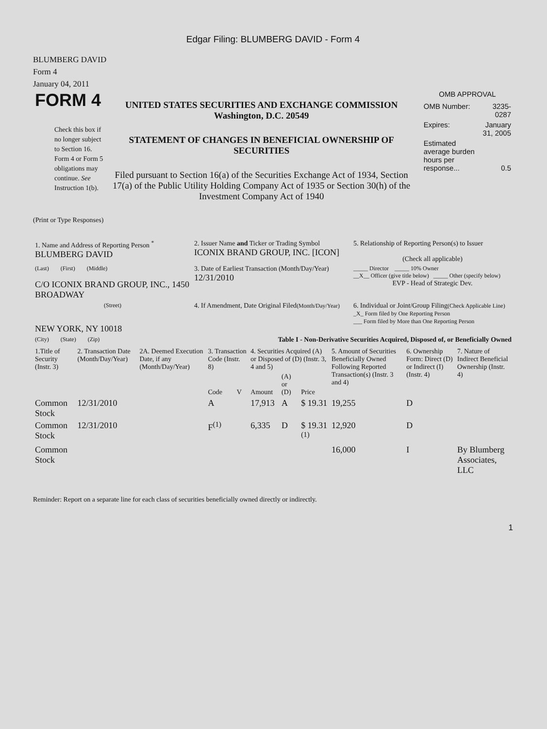Edgar Filing: BLUMBERG DAVID - Form 4
BLUMBERG DAVID
Form 4
January 04, 2011
FORM 4
Check this box if no longer subject to Section 16. Form 4 or Form 5 obligations may continue. See Instruction 1(b).
UNITED STATES SECURITIES AND EXCHANGE COMMISSION
Washington, D.C. 20549
STATEMENT OF CHANGES IN BENEFICIAL OWNERSHIP OF SECURITIES
Filed pursuant to Section 16(a) of the Securities Exchange Act of 1934, Section 17(a) of the Public Utility Holding Company Act of 1935 or Section 30(h) of the Investment Company Act of 1940
OMB APPROVAL
| OMB Number: | 3235-0287 |
| Expires: | January 31, 2005 |
| Estimated average burden hours per response... | 0.5 |
(Print or Type Responses)
| 1. Name and Address of Reporting Person <sup>*</sup> BLUMBERG DAVID | 2. Issuer Name and Ticker or Trading Symbol ICONIX BRAND GROUP, INC. [ICON] | 5. Relationship of Reporting Person(s) to Issuer (Check all applicable) |
| (Last) (First) (Middle) C/O ICONIX BRAND GROUP, INC., 1450 BROADWAY | 3. Date of Earliest Transaction (Month/Day/Year) 12/31/2010 | _____ Director _____ 10% Owner __X__ Officer (give title below) _____ Other (specify below) EVP - Head of Strategic Dev. |
| (Street) NEW YORK, NY 10018 | 4. If Amendment, Date Original Filed (Month/Day/Year) | 6. Individual or Joint/Group Filing (Check Applicable Line) _X_ Form filed by One Reporting Person ___ Form filed by More than One Reporting Person |
| (City) (State) (Zip) | Table I - Non-Derivative Securities Acquired, Disposed of, or Beneficially Owned | |
| 1.Title of Security (Instr. 3) | 2. Transaction Date (Month/Day/Year) | 2A. Deemed Execution Date, if any (Month/Day/Year) | 3. Transaction Code (Instr. 8) | | 4. Securities Acquired (A) or Disposed of (D) (Instr. 3, 4 and 5) | | | 5. Amount of Securities Beneficially Owned Following Reported Transaction(s) (Instr. 3 and 4) | 6. Ownership Form: Direct (D) or Indirect (I) (Instr. 4) | 7. Nature of Indirect Beneficial Ownership (Instr. 4) |
| --- | --- | --- | --- | --- | --- | --- | --- | --- | --- | --- |
| | | | Code | V | Amount | (A) or (D) | Price | | | |
| Common Stock | 12/31/2010 | | A | | 17,913 | A | $ 19.31 | 19,255 | D | |
| Common Stock | 12/31/2010 | | F<sup>(1)</sup> | | 6,335 | D | $ 19.31 <sup>(1)</sup> | 12,920 | D | |
| Common Stock | | | | | | | | 16,000 | I | By Blumberg Associates, LLC |
Reminder: Report on a separate line for each class of securities beneficially owned directly or indirectly.
1